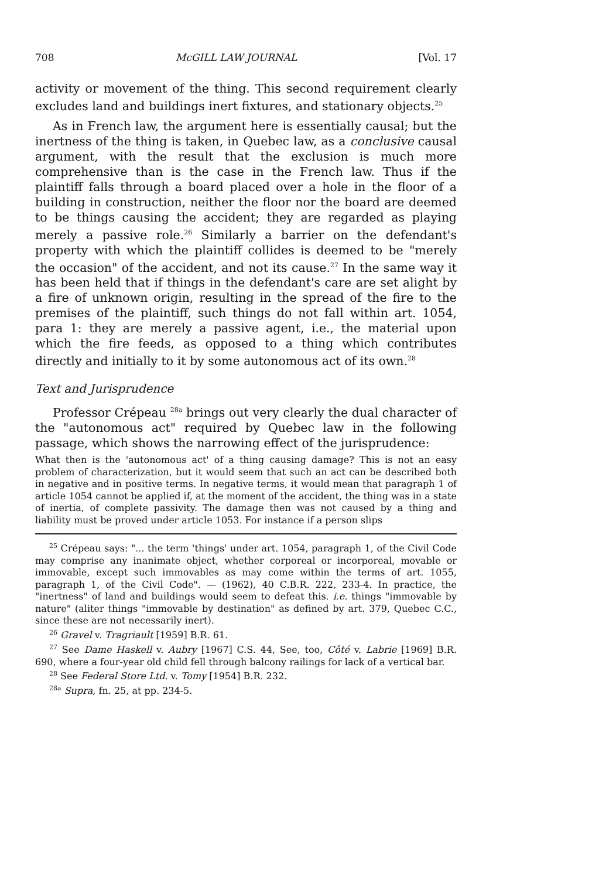708 McGILL LAW JOURNAL [Vol. 17
activity or movement of the thing. This second requirement clearly excludes land and buildings inert fixtures, and stationary objects.<sup>25</sup>
As in French law, the argument here is essentially causal; but the inertness of the thing is taken, in Quebec law, as a conclusive causal argument, with the result that the exclusion is much more comprehensive than is the case in the French law. Thus if the plaintiff falls through a board placed over a hole in the floor of a building in construction, neither the floor nor the board are deemed to be things causing the accident; they are regarded as playing merely a passive role.<sup>26</sup> Similarly a barrier on the defendant's property with which the plaintiff collides is deemed to be "merely the occasion" of the accident, and not its cause.<sup>27</sup> In the same way it has been held that if things in the defendant's care are set alight by a fire of unknown origin, resulting in the spread of the fire to the premises of the plaintiff, such things do not fall within art. 1054, para 1: they are merely a passive agent, i.e., the material upon which the fire feeds, as opposed to a thing which contributes directly and initially to it by some autonomous act of its own.<sup>28</sup>
Text and Jurisprudence
Professor Crépeau <sup>28a</sup> brings out very clearly the dual character of the "autonomous act" required by Quebec law in the following passage, which shows the narrowing effect of the jurisprudence:
What then is the 'autonomous act' of a thing causing damage? This is not an easy problem of characterization, but it would seem that such an act can be described both in negative and in positive terms. In negative terms, it would mean that paragraph 1 of article 1054 cannot be applied if, at the moment of the accident, the thing was in a state of inertia, of complete passivity. The damage then was not caused by a thing and liability must be proved under article 1053. For instance if a person slips
<sup>25</sup> Crépeau says: "... the term 'things' under art. 1054, paragraph 1, of the Civil Code may comprise any inanimate object, whether corporeal or incorporeal, movable or immovable, except such immovables as may come within the terms of art. 1055, paragraph 1, of the Civil Code". — (1962), 40 C.B.R. 222, 233-4. In practice, the "inertness" of land and buildings would seem to defeat this. i.e. things "immovable by nature" (aliter things "immovable by destination" as defined by art. 379, Quebec C.C., since these are not necessarily inert).
<sup>26</sup> Gravel v. Tragriault [1959] B.R. 61.
<sup>27</sup> See Dame Haskell v. Aubry [1967] C.S. 44, See, too, Côté v. Labrie [1969] B.R. 690, where a four-year old child fell through balcony railings for lack of a vertical bar.
<sup>28</sup> See Federal Store Ltd. v. Tomy [1954] B.R. 232.
<sup>28a</sup> Supra, fn. 25, at pp. 234-5.